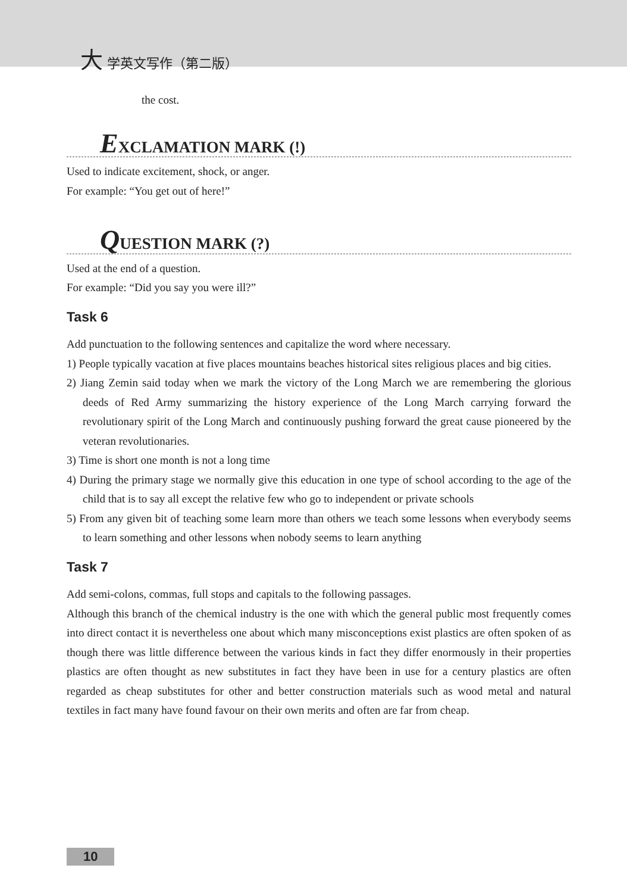大 学英文写作（第二版）
the cost.
EXCLAMATION MARK (!)
Used to indicate excitement, shock, or anger.
For example: “You get out of here!”
QUESTION MARK (?)
Used at the end of a question.
For example: “Did you say you were ill?”
Task 6
Add punctuation to the following sentences and capitalize the word where necessary.
1) People typically vacation at five places mountains beaches historical sites religious places and big cities.
2) Jiang Zemin said today when we mark the victory of the Long March we are remembering the glorious deeds of Red Army summarizing the history experience of the Long March carrying forward the revolutionary spirit of the Long March and continuously pushing forward the great cause pioneered by the veteran revolutionaries.
3) Time is short one month is not a long time
4) During the primary stage we normally give this education in one type of school according to the age of the child that is to say all except the relative few who go to independent or private schools
5) From any given bit of teaching some learn more than others we teach some lessons when everybody seems to learn something and other lessons when nobody seems to learn anything
Task 7
Add semi-colons, commas, full stops and capitals to the following passages.
Although this branch of the chemical industry is the one with which the general public most frequently comes into direct contact it is nevertheless one about which many misconceptions exist plastics are often spoken of as though there was little difference between the various kinds in fact they differ enormously in their properties plastics are often thought as new substitutes in fact they have been in use for a century plastics are often regarded as cheap substitutes for other and better construction materials such as wood metal and natural textiles in fact many have found favour on their own merits and often are far from cheap.
10